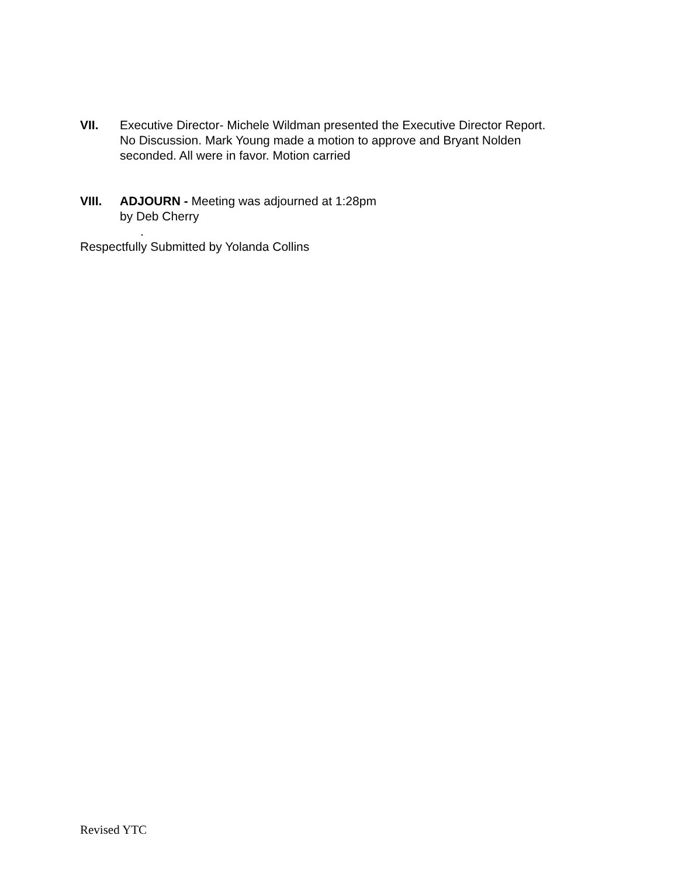VII. Executive Director- Michele Wildman presented the Executive Director Report.
No Discussion. Mark Young made a motion to approve and Bryant Nolden
seconded. All were in favor. Motion carried
VIII. ADJOURN - Meeting was adjourned at 1:28pm
by Deb Cherry
.
Respectfully Submitted by Yolanda Collins
Revised YTC